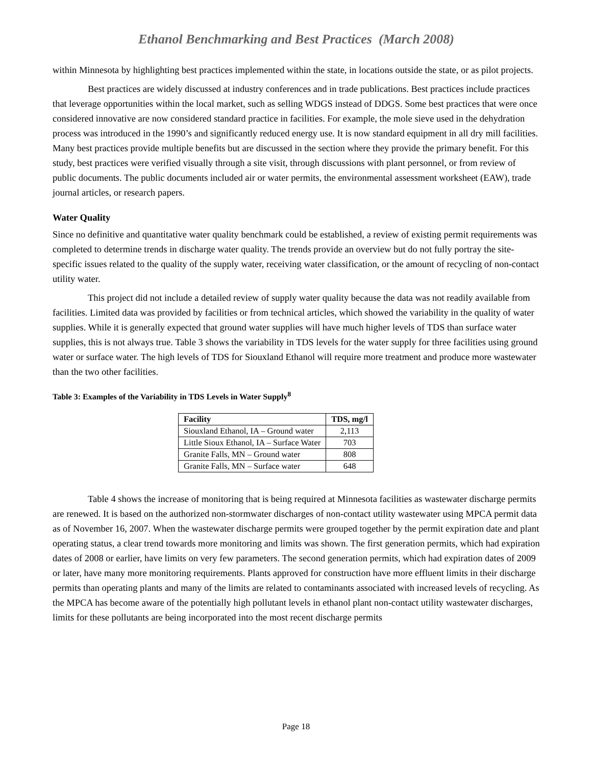Ethanol Benchmarking and Best Practices (March 2008)
within Minnesota by highlighting best practices implemented within the state, in locations outside the state, or as pilot projects.
Best practices are widely discussed at industry conferences and in trade publications. Best practices include practices that leverage opportunities within the local market, such as selling WDGS instead of DDGS. Some best practices that were once considered innovative are now considered standard practice in facilities. For example, the mole sieve used in the dehydration process was introduced in the 1990’s and significantly reduced energy use. It is now standard equipment in all dry mill facilities. Many best practices provide multiple benefits but are discussed in the section where they provide the primary benefit. For this study, best practices were verified visually through a site visit, through discussions with plant personnel, or from review of public documents. The public documents included air or water permits, the environmental assessment worksheet (EAW), trade journal articles, or research papers.
Water Quality
Since no definitive and quantitative water quality benchmark could be established, a review of existing permit requirements was completed to determine trends in discharge water quality. The trends provide an overview but do not fully portray the site-specific issues related to the quality of the supply water, receiving water classification, or the amount of recycling of non-contact utility water.
This project did not include a detailed review of supply water quality because the data was not readily available from facilities. Limited data was provided by facilities or from technical articles, which showed the variability in the quality of water supplies. While it is generally expected that ground water supplies will have much higher levels of TDS than surface water supplies, this is not always true. Table 3 shows the variability in TDS levels for the water supply for three facilities using ground water or surface water. The high levels of TDS for Siouxland Ethanol will require more treatment and produce more wastewater than the two other facilities.
Table 3: Examples of the Variability in TDS Levels in Water Supply<sup>8</sup>
| Facility | TDS, mg/l |
| --- | --- |
| Siouxland Ethanol, IA – Ground water | 2,113 |
| Little Sioux Ethanol, IA – Surface Water | 703 |
| Granite Falls, MN – Ground water | 808 |
| Granite Falls, MN – Surface water | 648 |
Table 4 shows the increase of monitoring that is being required at Minnesota facilities as wastewater discharge permits are renewed. It is based on the authorized non-stormwater discharges of non-contact utility wastewater using MPCA permit data as of November 16, 2007. When the wastewater discharge permits were grouped together by the permit expiration date and plant operating status, a clear trend towards more monitoring and limits was shown. The first generation permits, which had expiration dates of 2008 or earlier, have limits on very few parameters. The second generation permits, which had expiration dates of 2009 or later, have many more monitoring requirements. Plants approved for construction have more effluent limits in their discharge permits than operating plants and many of the limits are related to contaminants associated with increased levels of recycling. As the MPCA has become aware of the potentially high pollutant levels in ethanol plant non-contact utility wastewater discharges, limits for these pollutants are being incorporated into the most recent discharge permits
Page 18